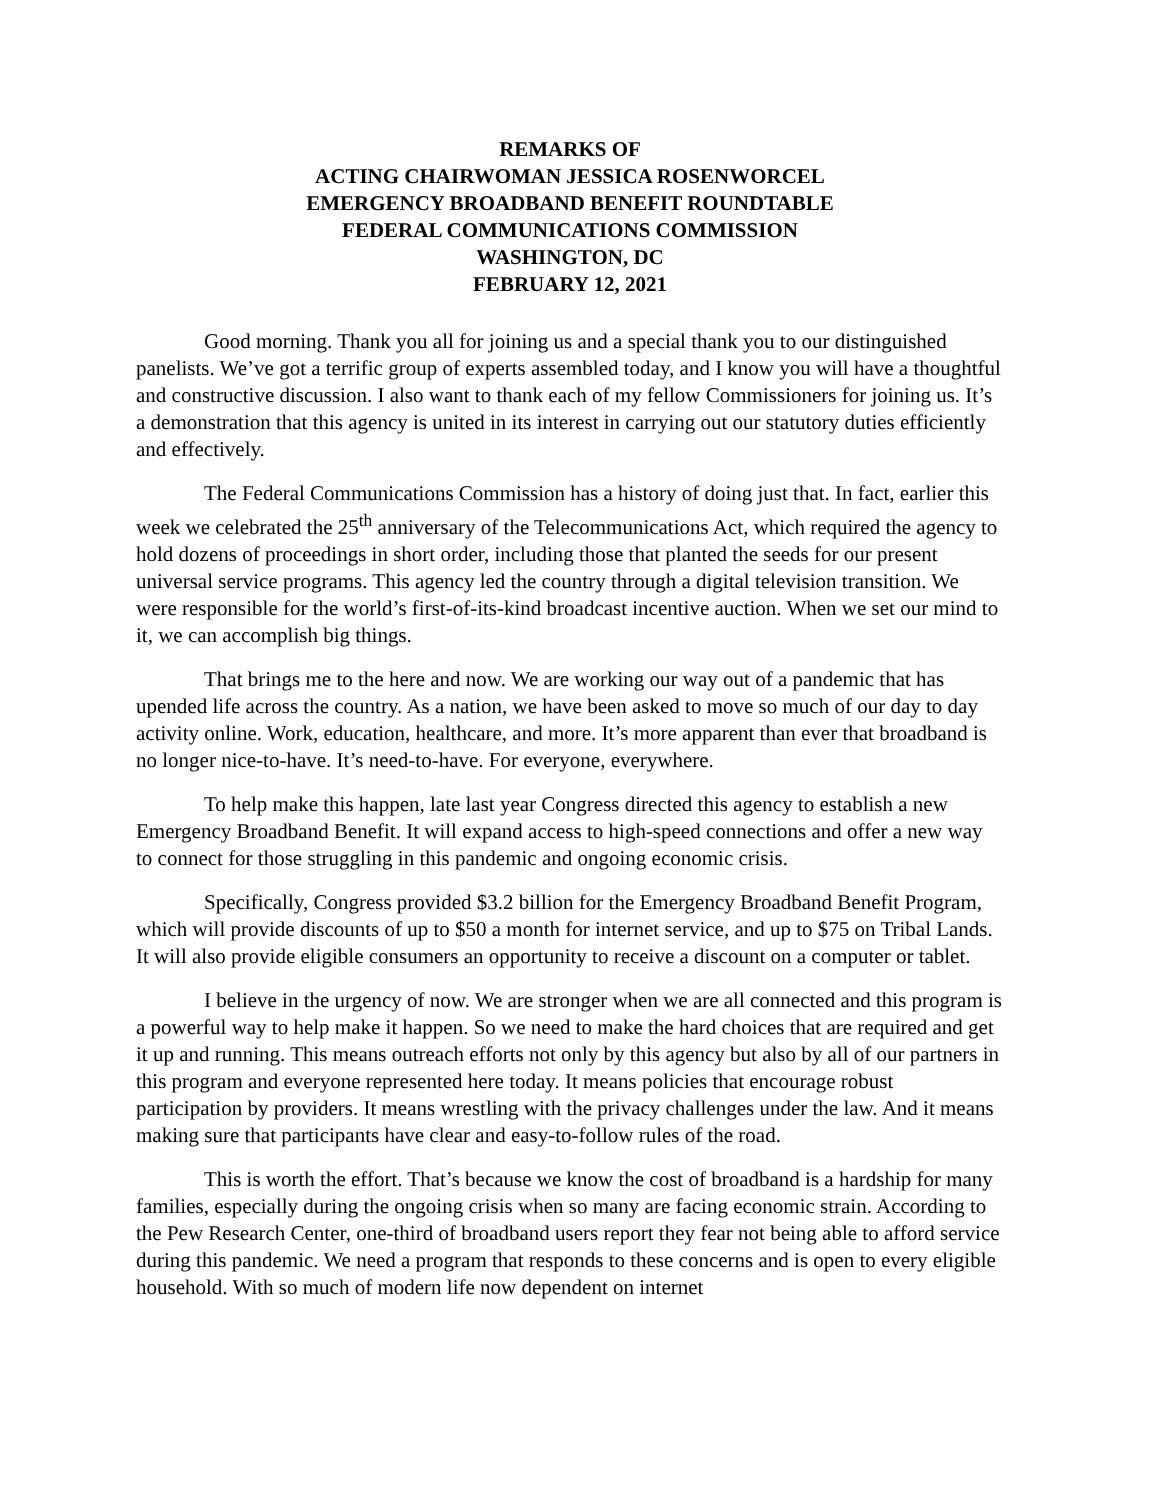REMARKS OF
ACTING CHAIRWOMAN JESSICA ROSENWORCEL
EMERGENCY BROADBAND BENEFIT ROUNDTABLE
FEDERAL COMMUNICATIONS COMMISSION
WASHINGTON, DC
FEBRUARY 12, 2021
Good morning. Thank you all for joining us and a special thank you to our distinguished panelists. We’ve got a terrific group of experts assembled today, and I know you will have a thoughtful and constructive discussion. I also want to thank each of my fellow Commissioners for joining us. It’s a demonstration that this agency is united in its interest in carrying out our statutory duties efficiently and effectively.
The Federal Communications Commission has a history of doing just that. In fact, earlier this week we celebrated the 25<sup>th</sup> anniversary of the Telecommunications Act, which required the agency to hold dozens of proceedings in short order, including those that planted the seeds for our present universal service programs. This agency led the country through a digital television transition. We were responsible for the world’s first-of-its-kind broadcast incentive auction. When we set our mind to it, we can accomplish big things.
That brings me to the here and now. We are working our way out of a pandemic that has upended life across the country. As a nation, we have been asked to move so much of our day to day activity online. Work, education, healthcare, and more. It’s more apparent than ever that broadband is no longer nice-to-have. It’s need-to-have. For everyone, everywhere.
To help make this happen, late last year Congress directed this agency to establish a new Emergency Broadband Benefit. It will expand access to high-speed connections and offer a new way to connect for those struggling in this pandemic and ongoing economic crisis.
Specifically, Congress provided $3.2 billion for the Emergency Broadband Benefit Program, which will provide discounts of up to $50 a month for internet service, and up to $75 on Tribal Lands. It will also provide eligible consumers an opportunity to receive a discount on a computer or tablet.
I believe in the urgency of now. We are stronger when we are all connected and this program is a powerful way to help make it happen. So we need to make the hard choices that are required and get it up and running. This means outreach efforts not only by this agency but also by all of our partners in this program and everyone represented here today. It means policies that encourage robust participation by providers. It means wrestling with the privacy challenges under the law. And it means making sure that participants have clear and easy-to-follow rules of the road.
This is worth the effort. That’s because we know the cost of broadband is a hardship for many families, especially during the ongoing crisis when so many are facing economic strain. According to the Pew Research Center, one-third of broadband users report they fear not being able to afford service during this pandemic. We need a program that responds to these concerns and is open to every eligible household. With so much of modern life now dependent on internet